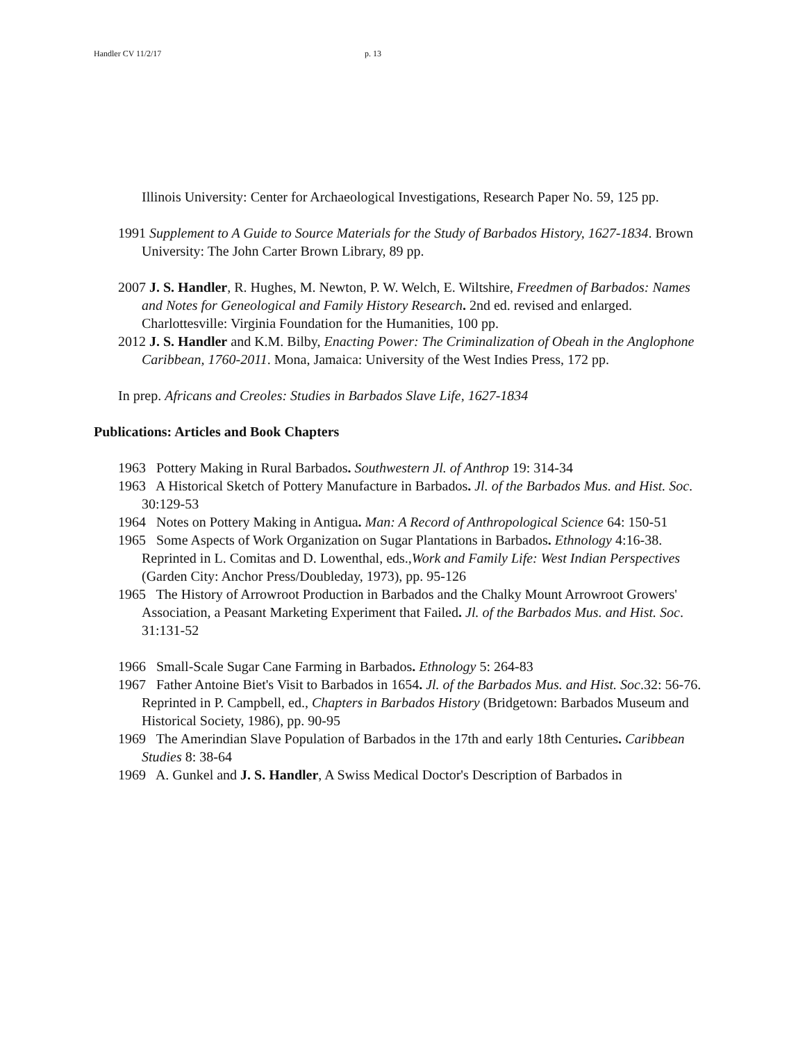Handler CV 11/2/17 p. 13
Illinois University: Center for Archaeological Investigations, Research Paper No. 59, 125 pp.
1991 Supplement to A Guide to Source Materials for the Study of Barbados History, 1627-1834. Brown University: The John Carter Brown Library, 89 pp.
2007 J. S. Handler, R. Hughes, M. Newton, P. W. Welch, E. Wiltshire, Freedmen of Barbados: Names and Notes for Geneological and Family History Research. 2nd ed. revised and enlarged. Charlottesville: Virginia Foundation for the Humanities, 100 pp.
2012 J. S. Handler and K.M. Bilby, Enacting Power: The Criminalization of Obeah in the Anglophone Caribbean, 1760-2011. Mona, Jamaica: University of the West Indies Press, 172 pp.
In prep. Africans and Creoles: Studies in Barbados Slave Life, 1627-1834
Publications: Articles and Book Chapters
1963 Pottery Making in Rural Barbados. Southwestern Jl. of Anthrop 19: 314-34
1963 A Historical Sketch of Pottery Manufacture in Barbados. Jl. of the Barbados Mus. and Hist. Soc. 30:129-53
1964 Notes on Pottery Making in Antigua. Man: A Record of Anthropological Science 64: 150-51
1965 Some Aspects of Work Organization on Sugar Plantations in Barbados. Ethnology 4:16-38. Reprinted in L. Comitas and D. Lowenthal, eds.,Work and Family Life: West Indian Perspectives (Garden City: Anchor Press/Doubleday, 1973), pp. 95-126
1965 The History of Arrowroot Production in Barbados and the Chalky Mount Arrowroot Growers' Association, a Peasant Marketing Experiment that Failed. Jl. of the Barbados Mus. and Hist. Soc. 31:131-52
1966 Small-Scale Sugar Cane Farming in Barbados. Ethnology 5: 264-83
1967 Father Antoine Biet's Visit to Barbados in 1654. Jl. of the Barbados Mus. and Hist. Soc.32: 56-76. Reprinted in P. Campbell, ed., Chapters in Barbados History (Bridgetown: Barbados Museum and Historical Society, 1986), pp. 90-95
1969 The Amerindian Slave Population of Barbados in the 17th and early 18th Centuries. Caribbean Studies 8: 38-64
1969 A. Gunkel and J. S. Handler, A Swiss Medical Doctor's Description of Barbados in